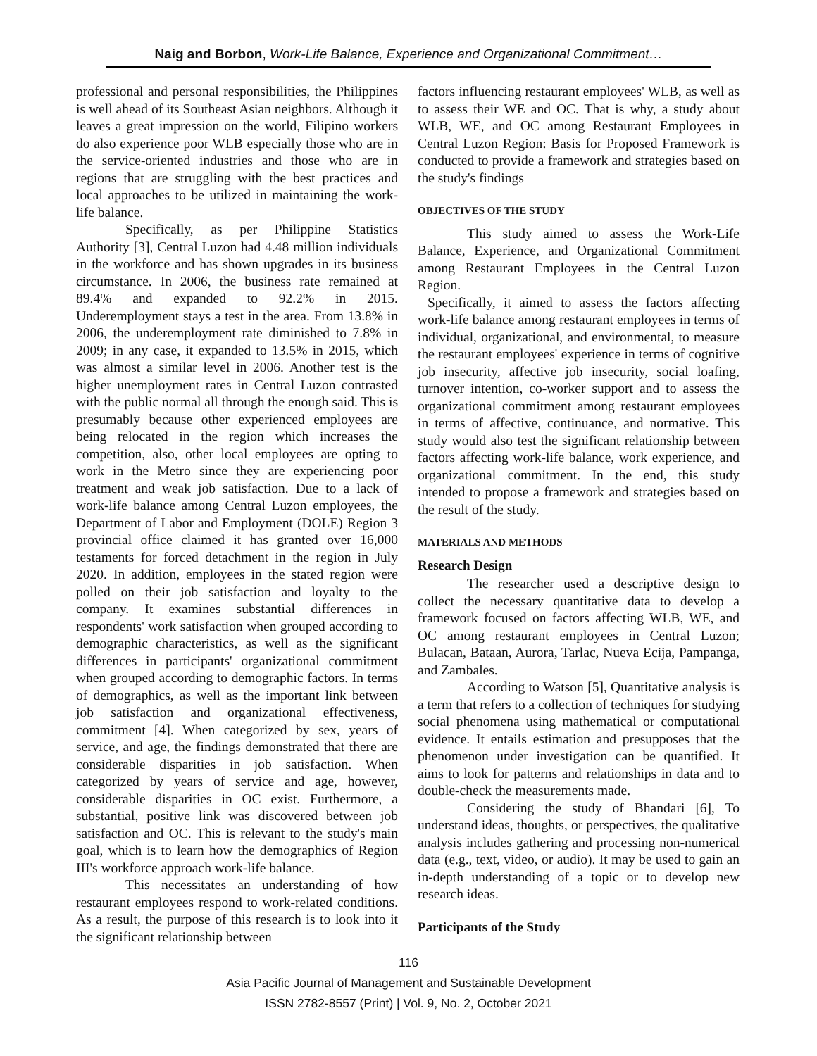Naig and Borbon, Work-Life Balance, Experience and Organizational Commitment…
professional and personal responsibilities, the Philippines is well ahead of its Southeast Asian neighbors. Although it leaves a great impression on the world, Filipino workers do also experience poor WLB especially those who are in the service-oriented industries and those who are in regions that are struggling with the best practices and local approaches to be utilized in maintaining the work-life balance.
Specifically, as per Philippine Statistics Authority [3], Central Luzon had 4.48 million individuals in the workforce and has shown upgrades in its business circumstance. In 2006, the business rate remained at 89.4% and expanded to 92.2% in 2015. Underemployment stays a test in the area. From 13.8% in 2006, the underemployment rate diminished to 7.8% in 2009; in any case, it expanded to 13.5% in 2015, which was almost a similar level in 2006. Another test is the higher unemployment rates in Central Luzon contrasted with the public normal all through the enough said. This is presumably because other experienced employees are being relocated in the region which increases the competition, also, other local employees are opting to work in the Metro since they are experiencing poor treatment and weak job satisfaction. Due to a lack of work-life balance among Central Luzon employees, the Department of Labor and Employment (DOLE) Region 3 provincial office claimed it has granted over 16,000 testaments for forced detachment in the region in July 2020. In addition, employees in the stated region were polled on their job satisfaction and loyalty to the company. It examines substantial differences in respondents' work satisfaction when grouped according to demographic characteristics, as well as the significant differences in participants' organizational commitment when grouped according to demographic factors. In terms of demographics, as well as the important link between job satisfaction and organizational effectiveness, commitment [4]. When categorized by sex, years of service, and age, the findings demonstrated that there are considerable disparities in job satisfaction. When categorized by years of service and age, however, considerable disparities in OC exist. Furthermore, a substantial, positive link was discovered between job satisfaction and OC. This is relevant to the study's main goal, which is to learn how the demographics of Region III's workforce approach work-life balance.
This necessitates an understanding of how restaurant employees respond to work-related conditions. As a result, the purpose of this research is to look into it the significant relationship between
factors influencing restaurant employees' WLB, as well as to assess their WE and OC. That is why, a study about WLB, WE, and OC among Restaurant Employees in Central Luzon Region: Basis for Proposed Framework is conducted to provide a framework and strategies based on the study's findings
OBJECTIVES OF THE STUDY
This study aimed to assess the Work-Life Balance, Experience, and Organizational Commitment among Restaurant Employees in the Central Luzon Region.
Specifically, it aimed to assess the factors affecting work-life balance among restaurant employees in terms of individual, organizational, and environmental, to measure the restaurant employees' experience in terms of cognitive job insecurity, affective job insecurity, social loafing, turnover intention, co-worker support and to assess the organizational commitment among restaurant employees in terms of affective, continuance, and normative. This study would also test the significant relationship between factors affecting work-life balance, work experience, and organizational commitment. In the end, this study intended to propose a framework and strategies based on the result of the study.
MATERIALS AND METHODS
Research Design
The researcher used a descriptive design to collect the necessary quantitative data to develop a framework focused on factors affecting WLB, WE, and OC among restaurant employees in Central Luzon; Bulacan, Bataan, Aurora, Tarlac, Nueva Ecija, Pampanga, and Zambales.
According to Watson [5], Quantitative analysis is a term that refers to a collection of techniques for studying social phenomena using mathematical or computational evidence. It entails estimation and presupposes that the phenomenon under investigation can be quantified. It aims to look for patterns and relationships in data and to double-check the measurements made.
Considering the study of Bhandari [6], To understand ideas, thoughts, or perspectives, the qualitative analysis includes gathering and processing non-numerical data (e.g., text, video, or audio). It may be used to gain an in-depth understanding of a topic or to develop new research ideas.
Participants of the Study
116
Asia Pacific Journal of Management and Sustainable Development
ISSN 2782-8557 (Print) | Vol. 9, No. 2, October 2021